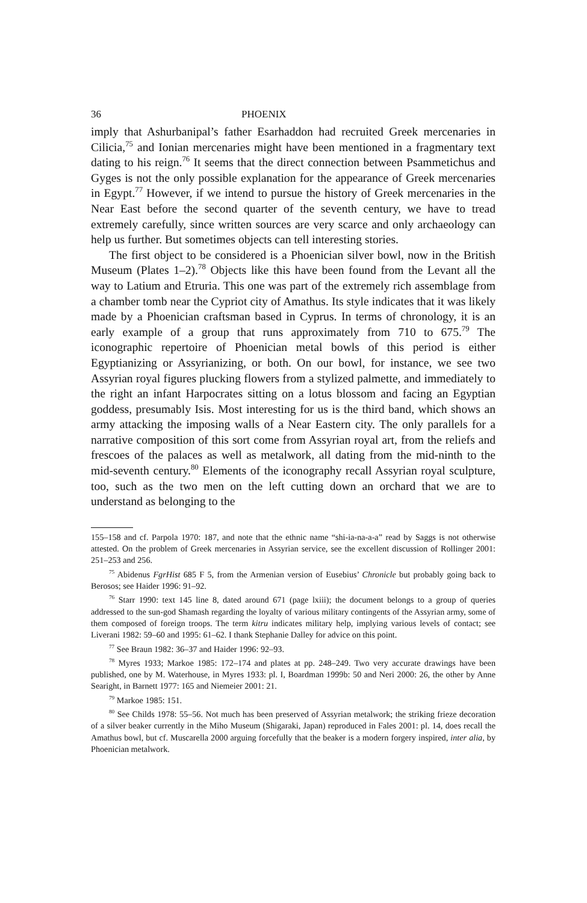36 PHOENIX
imply that Ashurbanipal’s father Esarhaddon had recruited Greek mercenaries in Cilicia,<sup>75</sup> and Ionian mercenaries might have been mentioned in a fragmentary text dating to his reign.<sup>76</sup> It seems that the direct connection between Psammetichus and Gyges is not the only possible explanation for the appearance of Greek mercenaries in Egypt.<sup>77</sup> However, if we intend to pursue the history of Greek mercenaries in the Near East before the second quarter of the seventh century, we have to tread extremely carefully, since written sources are very scarce and only archaeology can help us further. But sometimes objects can tell interesting stories.
The first object to be considered is a Phoenician silver bowl, now in the British Museum (Plates 1–2).<sup>78</sup> Objects like this have been found from the Levant all the way to Latium and Etruria. This one was part of the extremely rich assemblage from a chamber tomb near the Cypriot city of Amathus. Its style indicates that it was likely made by a Phoenician craftsman based in Cyprus. In terms of chronology, it is an early example of a group that runs approximately from 710 to 675.<sup>79</sup> The iconographic repertoire of Phoenician metal bowls of this period is either Egyptianizing or Assyrianizing, or both. On our bowl, for instance, we see two Assyrian royal figures plucking flowers from a stylized palmette, and immediately to the right an infant Harpocrates sitting on a lotus blossom and facing an Egyptian goddess, presumably Isis. Most interesting for us is the third band, which shows an army attacking the imposing walls of a Near Eastern city. The only parallels for a narrative composition of this sort come from Assyrian royal art, from the reliefs and frescoes of the palaces as well as metalwork, all dating from the mid-ninth to the mid-seventh century.<sup>80</sup> Elements of the iconography recall Assyrian royal sculpture, too, such as the two men on the left cutting down an orchard that we are to understand as belonging to the
155–158 and cf. Parpola 1970: 187, and note that the ethnic name “shi-ia-na-a-a” read by Saggs is not otherwise attested. On the problem of Greek mercenaries in Assyrian service, see the excellent discussion of Rollinger 2001: 251–253 and 256.
<sup>75</sup> Abidenus FgrHist 685 F 5, from the Armenian version of Eusebius’ Chronicle but probably going back to Berosos; see Haider 1996: 91–92.
<sup>76</sup> Starr 1990: text 145 line 8, dated around 671 (page lxiii); the document belongs to a group of queries addressed to the sun-god Shamash regarding the loyalty of various military contingents of the Assyrian army, some of them composed of foreign troops. The term kitru indicates military help, implying various levels of contact; see Liverani 1982: 59–60 and 1995: 61–62. I thank Stephanie Dalley for advice on this point.
<sup>77</sup> See Braun 1982: 36–37 and Haider 1996: 92–93.
<sup>78</sup> Myres 1933; Markoe 1985: 172–174 and plates at pp. 248–249. Two very accurate drawings have been published, one by M. Waterhouse, in Myres 1933: pl. I, Boardman 1999b: 50 and Neri 2000: 26, the other by Anne Searight, in Barnett 1977: 165 and Niemeier 2001: 21.
<sup>79</sup> Markoe 1985: 151.
<sup>80</sup> See Childs 1978: 55–56. Not much has been preserved of Assyrian metalwork; the striking frieze decoration of a silver beaker currently in the Miho Museum (Shigaraki, Japan) reproduced in Fales 2001: pl. 14, does recall the Amathus bowl, but cf. Muscarella 2000 arguing forcefully that the beaker is a modern forgery inspired, inter alia, by Phoenician metalwork.